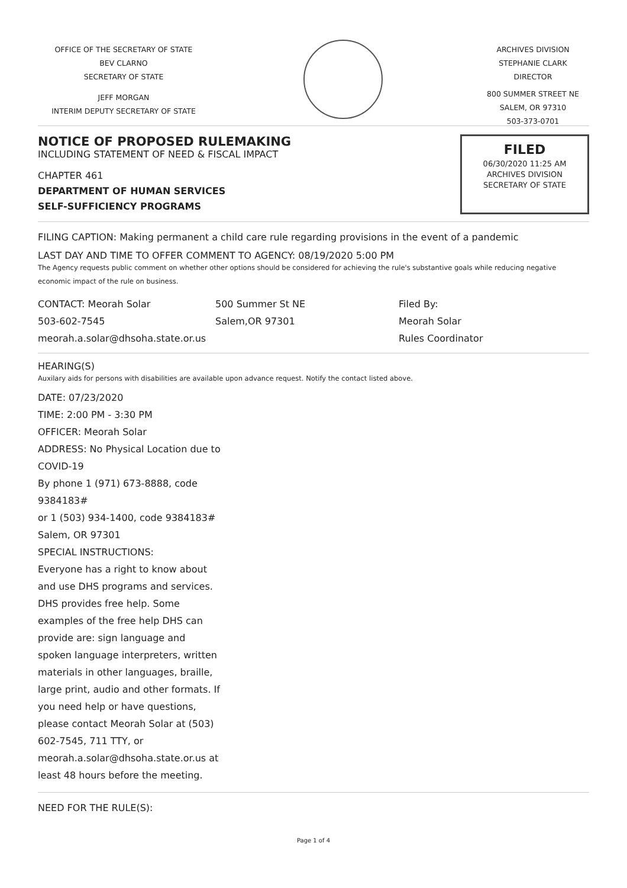OFFICE OF THE SECRETARY OF STATE
BEV CLARNO
SECRETARY OF STATE
JEFF MORGAN
INTERIM DEPUTY SECRETARY OF STATE
ARCHIVES DIVISION
STEPHANIE CLARK
DIRECTOR
800 SUMMER STREET NE
SALEM, OR 97310
503-373-0701
NOTICE OF PROPOSED RULEMAKING
INCLUDING STATEMENT OF NEED & FISCAL IMPACT
CHAPTER 461
DEPARTMENT OF HUMAN SERVICES
SELF-SUFFICIENCY PROGRAMS
FILED
06/30/2020 11:25 AM
ARCHIVES DIVISION
SECRETARY OF STATE
FILING CAPTION: Making permanent a child care rule regarding provisions in the event of a pandemic
LAST DAY AND TIME TO OFFER COMMENT TO AGENCY: 08/19/2020 5:00 PM
The Agency requests public comment on whether other options should be considered for achieving the rule's substantive goals while reducing negative economic impact of the rule on business.
CONTACT: Meorah Solar
503-602-7545
meorah.a.solar@dhsoha.state.or.us
500 Summer St NE
Salem,OR 97301
Filed By:
Meorah Solar
Rules Coordinator
HEARING(S)
Auxilary aids for persons with disabilities are available upon advance request. Notify the contact listed above.
DATE: 07/23/2020
TIME: 2:00 PM - 3:30 PM
OFFICER: Meorah Solar
ADDRESS: No Physical Location due to COVID-19
By phone 1 (971) 673-8888, code 9384183#
or 1 (503) 934-1400, code 9384183#
Salem, OR 97301
SPECIAL INSTRUCTIONS:
Everyone has a right to know about and use DHS programs and services. DHS provides free help. Some examples of the free help DHS can provide are: sign language and spoken language interpreters, written materials in other languages, braille, large print, audio and other formats. If you need help or have questions, please contact Meorah Solar at (503) 602-7545, 711 TTY, or meorah.a.solar@dhsoha.state.or.us at least 48 hours before the meeting.
NEED FOR THE RULE(S):
Page 1 of 4